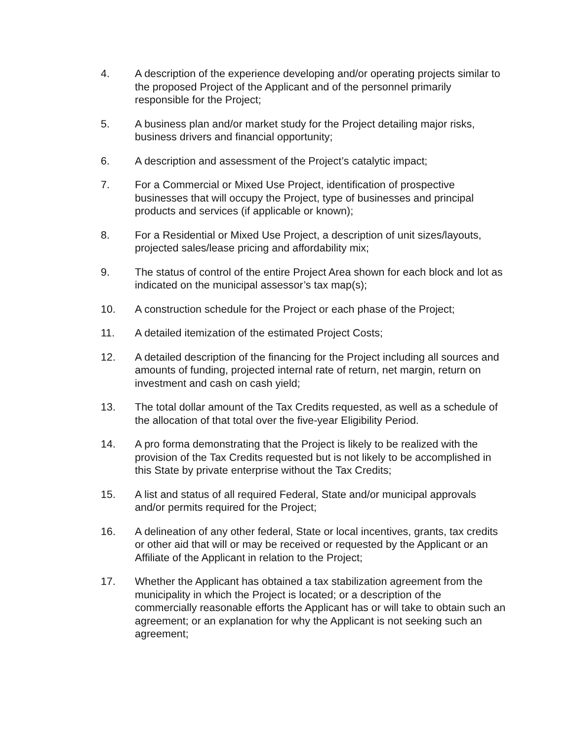4. A description of the experience developing and/or operating projects similar to the proposed Project of the Applicant and of the personnel primarily responsible for the Project;
5. A business plan and/or market study for the Project detailing major risks, business drivers and financial opportunity;
6. A description and assessment of the Project’s catalytic impact;
7. For a Commercial or Mixed Use Project, identification of prospective businesses that will occupy the Project, type of businesses and principal products and services (if applicable or known);
8. For a Residential or Mixed Use Project, a description of unit sizes/layouts, projected sales/lease pricing and affordability mix;
9. The status of control of the entire Project Area shown for each block and lot as indicated on the municipal assessor’s tax map(s);
10. A construction schedule for the Project or each phase of the Project;
11. A detailed itemization of the estimated Project Costs;
12. A detailed description of the financing for the Project including all sources and amounts of funding, projected internal rate of return, net margin, return on investment and cash on cash yield;
13. The total dollar amount of the Tax Credits requested, as well as a schedule of the allocation of that total over the five-year Eligibility Period.
14. A pro forma demonstrating that the Project is likely to be realized with the provision of the Tax Credits requested but is not likely to be accomplished in this State by private enterprise without the Tax Credits;
15. A list and status of all required Federal, State and/or municipal approvals and/or permits required for the Project;
16. A delineation of any other federal, State or local incentives, grants, tax credits or other aid that will or may be received or requested by the Applicant or an Affiliate of the Applicant in relation to the Project;
17. Whether the Applicant has obtained a tax stabilization agreement from the municipality in which the Project is located; or a description of the commercially reasonable efforts the Applicant has or will take to obtain such an agreement; or an explanation for why the Applicant is not seeking such an agreement;